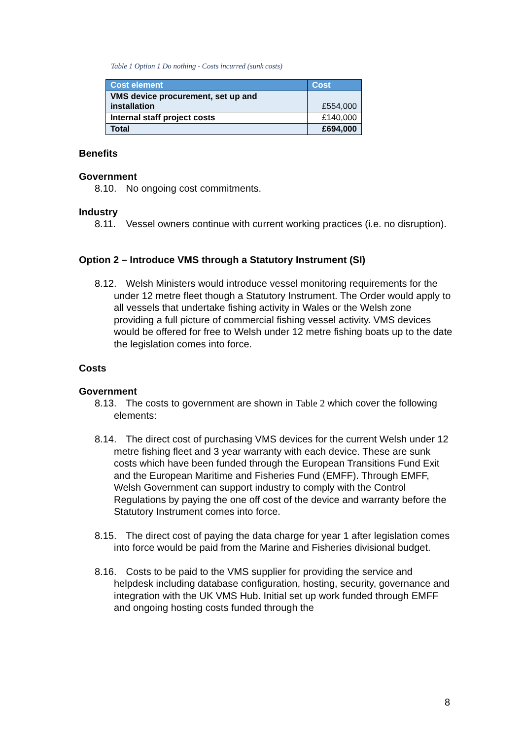Table 1 Option 1 Do nothing - Costs incurred (sunk costs)
| Cost element | Cost |
| --- | --- |
| VMS device procurement, set up and installation | £554,000 |
| Internal staff project costs | £140,000 |
| Total | £694,000 |
Benefits
Government
8.10. No ongoing cost commitments.
Industry
8.11. Vessel owners continue with current working practices (i.e. no disruption).
Option 2 – Introduce VMS through a Statutory Instrument (SI)
8.12. Welsh Ministers would introduce vessel monitoring requirements for the under 12 metre fleet though a Statutory Instrument. The Order would apply to all vessels that undertake fishing activity in Wales or the Welsh zone providing a full picture of commercial fishing vessel activity. VMS devices would be offered for free to Welsh under 12 metre fishing boats up to the date the legislation comes into force.
Costs
Government
8.13. The costs to government are shown in Table 2 which cover the following elements:
8.14. The direct cost of purchasing VMS devices for the current Welsh under 12 metre fishing fleet and 3 year warranty with each device. These are sunk costs which have been funded through the European Transitions Fund Exit and the European Maritime and Fisheries Fund (EMFF). Through EMFF, Welsh Government can support industry to comply with the Control Regulations by paying the one off cost of the device and warranty before the Statutory Instrument comes into force.
8.15. The direct cost of paying the data charge for year 1 after legislation comes into force would be paid from the Marine and Fisheries divisional budget.
8.16. Costs to be paid to the VMS supplier for providing the service and helpdesk including database configuration, hosting, security, governance and integration with the UK VMS Hub. Initial set up work funded through EMFF and ongoing hosting costs funded through the
8